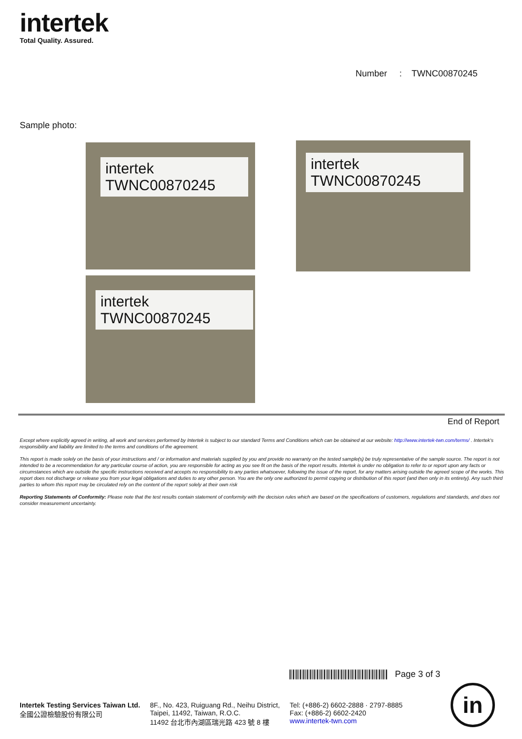intertek
Total Quality. Assured.
Number : TWNC00870245
Sample photo:
intertek
TWNC00870245
intertek
TWNC00870245
intertek
TWNC00870245
End of Report
Except where explicitly agreed in writing, all work and services performed by Intertek is subject to our standard Terms and Conditions which can be obtained at our website: http://www.intertek-twn.com/terms/ . Intertek's responsibility and liability are limited to the terms and conditions of the agreement.
This report is made solely on the basis of your instructions and / or information and materials supplied by you and provide no warranty on the tested sample(s) be truly representative of the sample source. The report is not intended to be a recommendation for any particular course of action, you are responsible for acting as you see fit on the basis of the report results. Intertek is under no obligation to refer to or report upon any facts or circumstances which are outside the specific instructions received and accepts no responsibility to any parties whatsoever, following the issue of the report, for any matters arising outside the agreed scope of the works. This report does not discharge or release you from your legal obligations and duties to any other person. You are the only one authorized to permit copying or distribution of this report (and then only in its entirety). Any such third parties to whom this report may be circulated rely on the content of the report solely at their own risk
Reporting Statements of Conformity: Please note that the test results contain statement of conformity with the decision rules which are based on the specifications of customers, regulations and standards, and does not consider measurement uncertainty.
Page 3 of 3
Intertek Testing Services Taiwan Ltd.
全國公證檢驗股份有限公司
8F., No. 423, Ruiguang Rd., Neihu District,
Taipei, 11492, Taiwan, R.O.C.
11492 台北市內湖區瑞光路 423 號 8 樓
Tel: (+886-2) 6602-2888 · 2797-8885
Fax: (+886-2) 6602-2420
www.intertek-twn.com
in